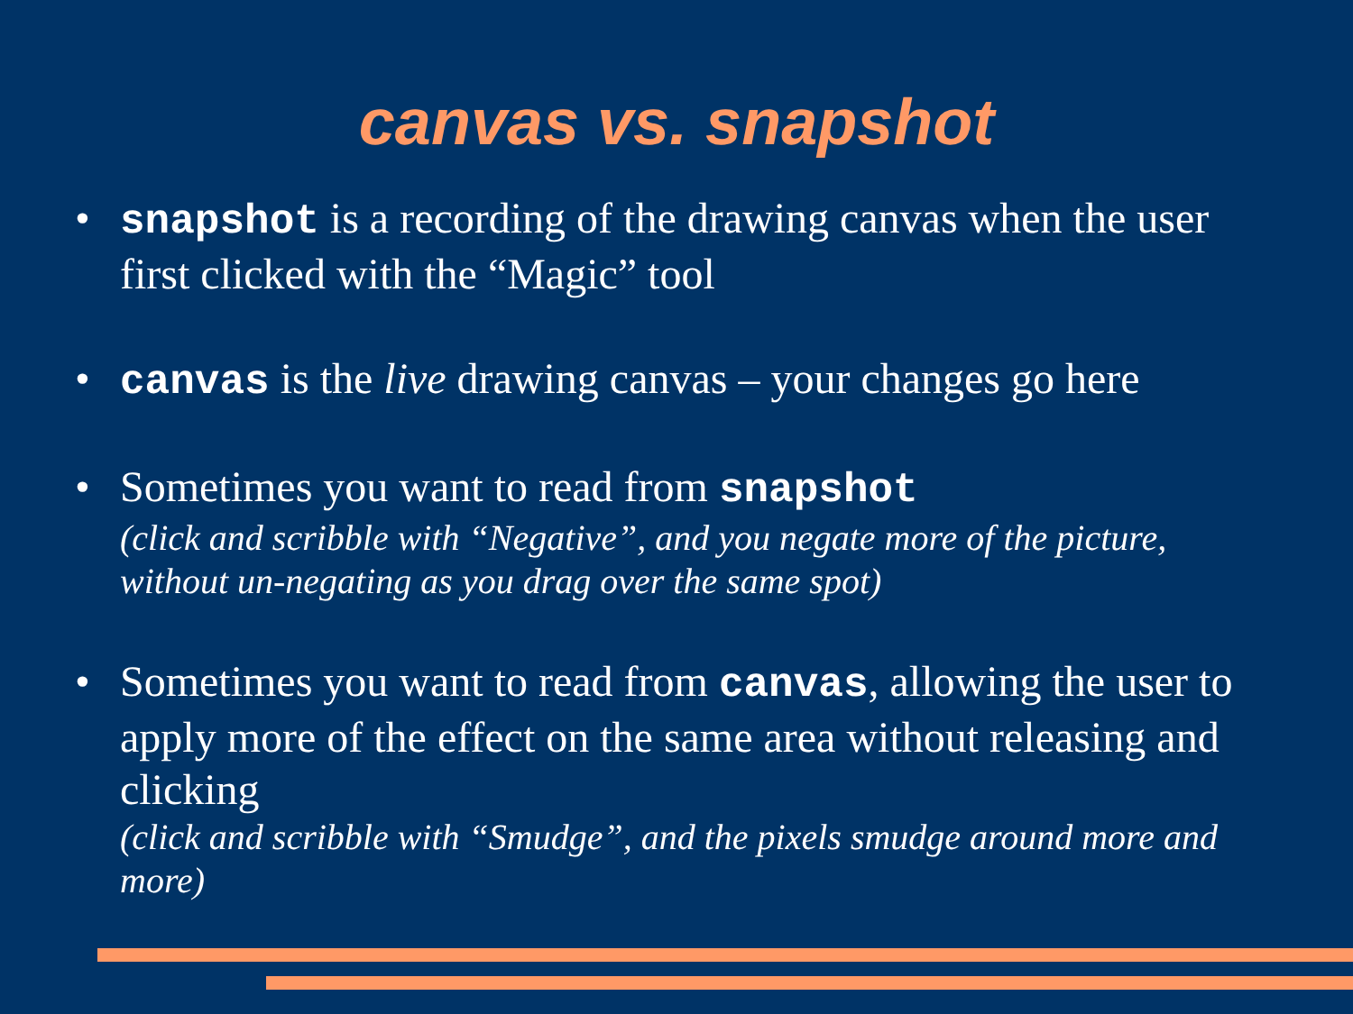canvas vs. snapshot
• snapshot is a recording of the drawing canvas when the user first clicked with the “Magic” tool
• canvas is the live drawing canvas – your changes go here
• Sometimes you want to read from snapshot
(click and scribble with “Negative”, and you negate more of the picture, without un-negating as you drag over the same spot)
• Sometimes you want to read from canvas, allowing the user to apply more of the effect on the same area without releasing and clicking
(click and scribble with “Smudge”, and the pixels smudge around more and more)